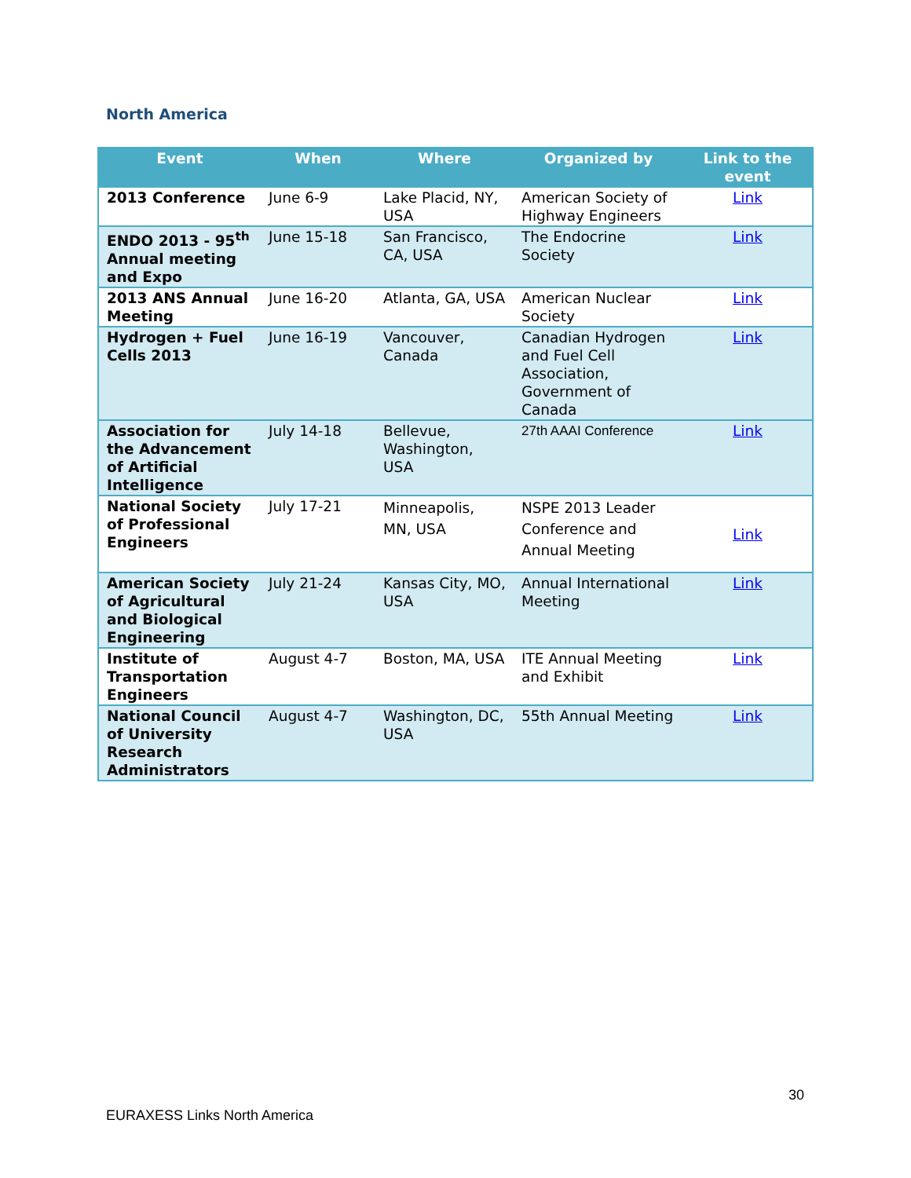North America
| Event | When | Where | Organized by | Link to the event |
| --- | --- | --- | --- | --- |
| 2013 Conference | June 6-9 | Lake Placid, NY, USA | American Society of Highway Engineers | Link |
| ENDO 2013 - 95<sup>th</sup> Annual meeting and Expo | June 15-18 | San Francisco, CA, USA | The Endocrine Society | Link |
| 2013 ANS Annual Meeting | June 16-20 | Atlanta, GA, USA | American Nuclear Society | Link |
| Hydrogen + Fuel Cells 2013 | June 16-19 | Vancouver, Canada | Canadian Hydrogen and Fuel Cell Association, Government of Canada | Link |
| Association for the Advancement of Artificial Intelligence | July 14-18 | Bellevue, Washington, USA | 27th AAAI Conference | Link |
| National Society of Professional Engineers | July 17-21 | Minneapolis, MN, USA | NSPE 2013 Leader Conference and Annual Meeting | Link |
| American Society of Agricultural and Biological Engineering | July 21-24 | Kansas City, MO, USA | Annual International Meeting | Link |
| Institute of Transportation Engineers | August 4-7 | Boston, MA, USA | ITE Annual Meeting and Exhibit | Link |
| National Council of University Research Administrators | August 4-7 | Washington, DC, USA | 55th Annual Meeting | Link |
30
EURAXESS Links North America